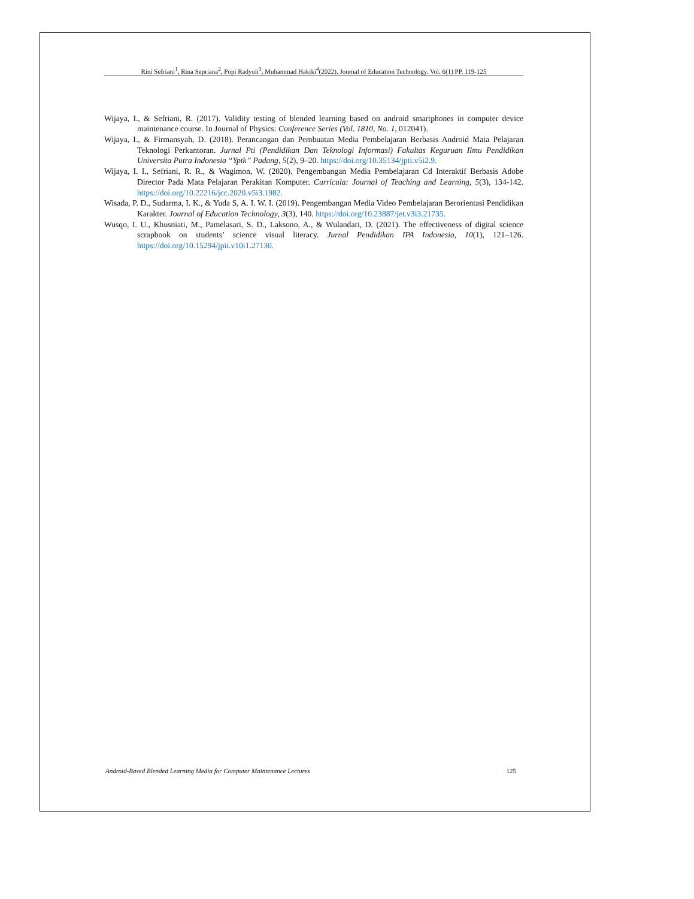Rini Sefriani<sup>1</sup>, Rina Sepriana<sup>2</sup>, Popi Radyuli<sup>3</sup>, Muhammad Hakiki<sup>4</sup>(2022). Journal of Education Technology. Vol. 6(1) PP. 119-125
Wijaya, I., & Sefriani, R. (2017). Validity testing of blended learning based on android smartphones in computer device maintenance course. In Journal of Physics: Conference Series (Vol. 1810, No. 1, 012041).
Wijaya, I., & Firmansyah, D. (2018). Perancangan dan Pembuatan Media Pembelajaran Berbasis Android Mata Pelajaran Teknologi Perkantoran. Jurnal Pti (Pendidikan Dan Teknologi Informasi) Fakultas Keguruan Ilmu Pendidikan Universita Putra Indonesia “Yptk” Padang, 5(2), 9–20. https://doi.org/10.35134/jpti.v5i2.9.
Wijaya, I. I., Sefriani, R. R., & Wagimon, W. (2020). Pengembangan Media Pembelajaran Cd Interaktif Berbasis Adobe Director Pada Mata Pelajaran Perakitan Komputer. Curricula: Journal of Teaching and Learning, 5(3), 134-142. https://doi.org/10.22216/jcc.2020.v5i3.1982.
Wisada, P. D., Sudarma, I. K., & Yuda S, A. I. W. I. (2019). Pengembangan Media Video Pembelajaran Berorientasi Pendidikan Karakter. Journal of Education Technology, 3(3), 140. https://doi.org/10.23887/jet.v3i3.21735.
Wusqo, I. U., Khusniati, M., Pamelasari, S. D., Laksono, A., & Wulandari, D. (2021). The effectiveness of digital science scrapbook on students’ science visual literacy. Jurnal Pendidikan IPA Indonesia, 10(1), 121–126. https://doi.org/10.15294/jpii.v10i1.27130.
Android-Based Blended Learning Media for Computer Maintenance Lectures 125